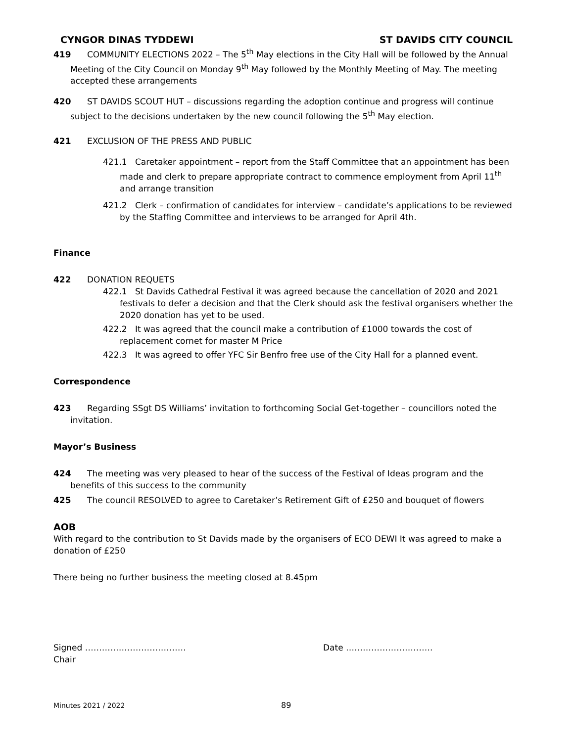CYNGOR DINAS TYDDEWI ST DAVIDS CITY COUNCIL
419 COMMUNITY ELECTIONS 2022 – The 5<sup>th</sup> May elections in the City Hall will be followed by the Annual Meeting of the City Council on Monday 9<sup>th</sup> May followed by the Monthly Meeting of May. The meeting accepted these arrangements
420 ST DAVIDS SCOUT HUT – discussions regarding the adoption continue and progress will continue subject to the decisions undertaken by the new council following the 5<sup>th</sup> May election.
421 EXCLUSION OF THE PRESS AND PUBLIC
421.1 Caretaker appointment – report from the Staff Committee that an appointment has been made and clerk to prepare appropriate contract to commence employment from April 11<sup>th</sup> and arrange transition
421.2 Clerk – confirmation of candidates for interview – candidate’s applications to be reviewed by the Staffing Committee and interviews to be arranged for April 4th.
Finance
422 DONATION REQUETS
422.1 St Davids Cathedral Festival it was agreed because the cancellation of 2020 and 2021 festivals to defer a decision and that the Clerk should ask the festival organisers whether the 2020 donation has yet to be used.
422.2 It was agreed that the council make a contribution of £1000 towards the cost of replacement cornet for master M Price
422.3 It was agreed to offer YFC Sir Benfro free use of the City Hall for a planned event.
Correspondence
423 Regarding SSgt DS Williams’ invitation to forthcoming Social Get-together – councillors noted the invitation.
Mayor’s Business
424 The meeting was very pleased to hear of the success of the Festival of Ideas program and the benefits of this success to the community
425 The council RESOLVED to agree to Caretaker’s Retirement Gift of £250 and bouquet of flowers
AOB
With regard to the contribution to St Davids made by the organisers of ECO DEWI It was agreed to make a donation of £250
There being no further business the meeting closed at 8.45pm
Signed ……………………………… Date ………………………….
Chair
Minutes 2021 / 2022 89